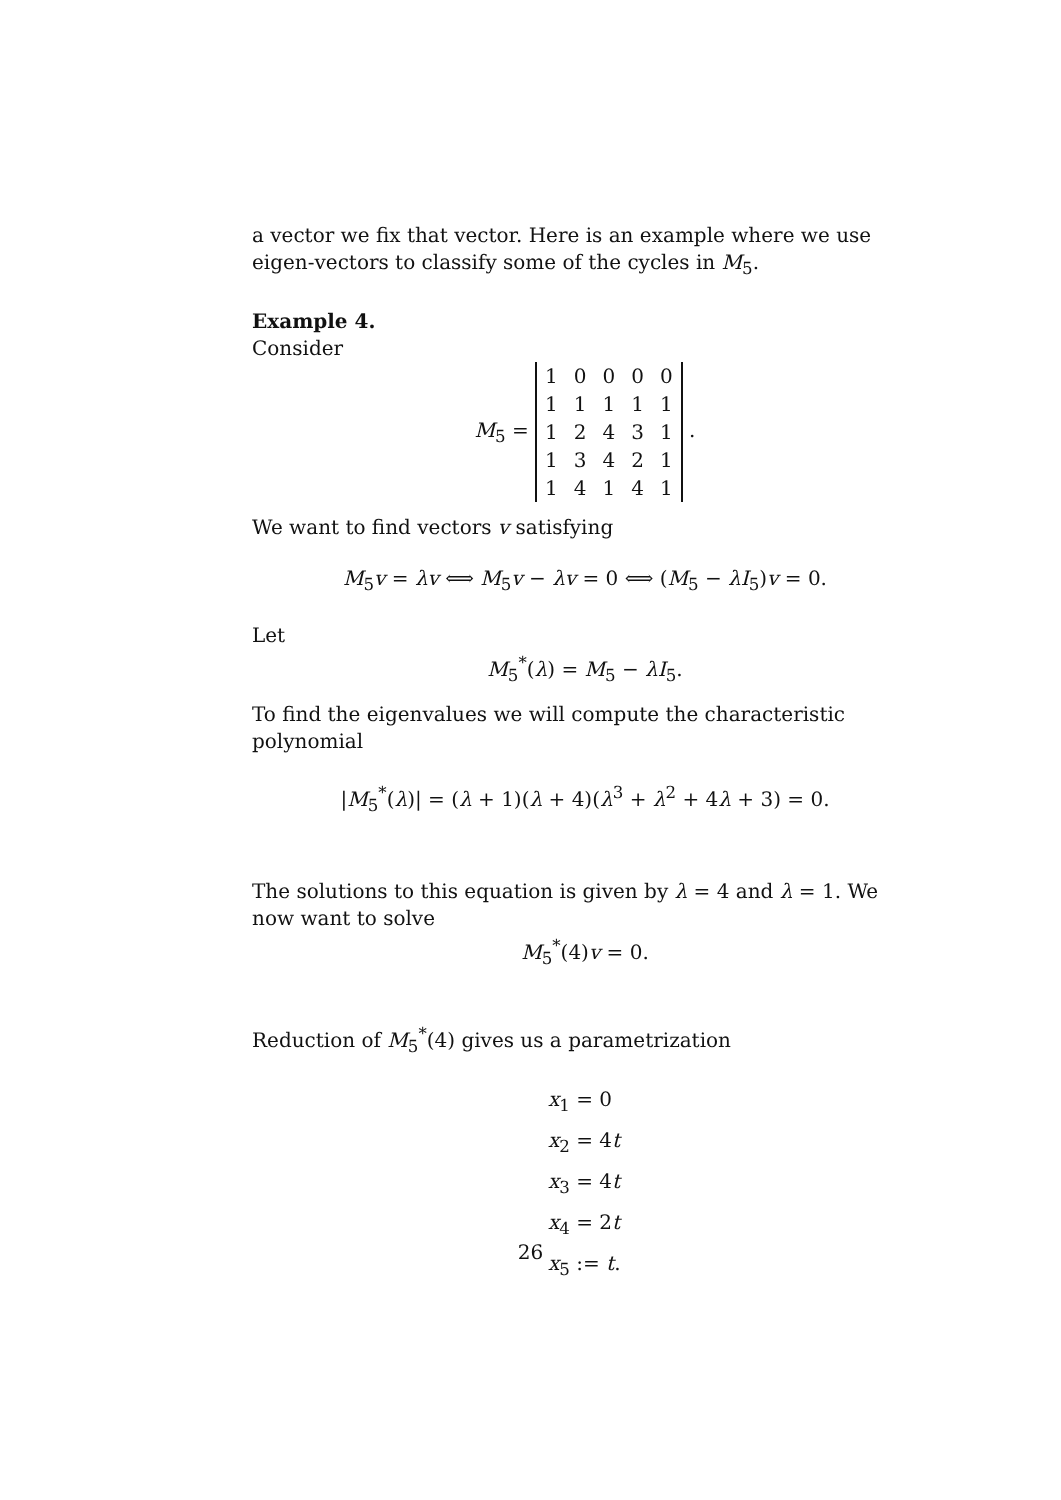a vector we fix that vector. Here is an example where we use eigen-vectors to classify some of the cycles in M<sub>5</sub>.
Example 4.
Consider
M<sub>5</sub> =
| 1 | 0 | 0 | 0 | 0 |
| 1 | 1 | 1 | 1 | 1 |
| 1 | 2 | 4 | 3 | 1 |
| 1 | 3 | 4 | 2 | 1 |
| 1 | 4 | 1 | 4 | 1 |
.
We want to find vectors v satisfying
M<sub>5</sub>v = λv ⟺ M<sub>5</sub>v − λv = 0 ⟺ (M<sub>5</sub> − λI<sub>5</sub>)v = 0.
Let
M<sub>5</sub><sup>*</sup>(λ) = M<sub>5</sub> − λI<sub>5</sub>.
To find the eigenvalues we will compute the characteristic polynomial
|M<sub>5</sub><sup>*</sup>(λ)| = (λ + 1)(λ + 4)(λ<sup>3</sup> + λ<sup>2</sup> + 4λ + 3) = 0.
The solutions to this equation is given by λ = 4 and λ = 1. We now want to solve
M<sub>5</sub><sup>*</sup>(4)v = 0.
Reduction of M<sub>5</sub><sup>*</sup>(4) gives us a parametrization
x<sub>1</sub> = 0
x<sub>2</sub> = 4t
x<sub>3</sub> = 4t
x<sub>4</sub> = 2t
x<sub>5</sub> := t.
26